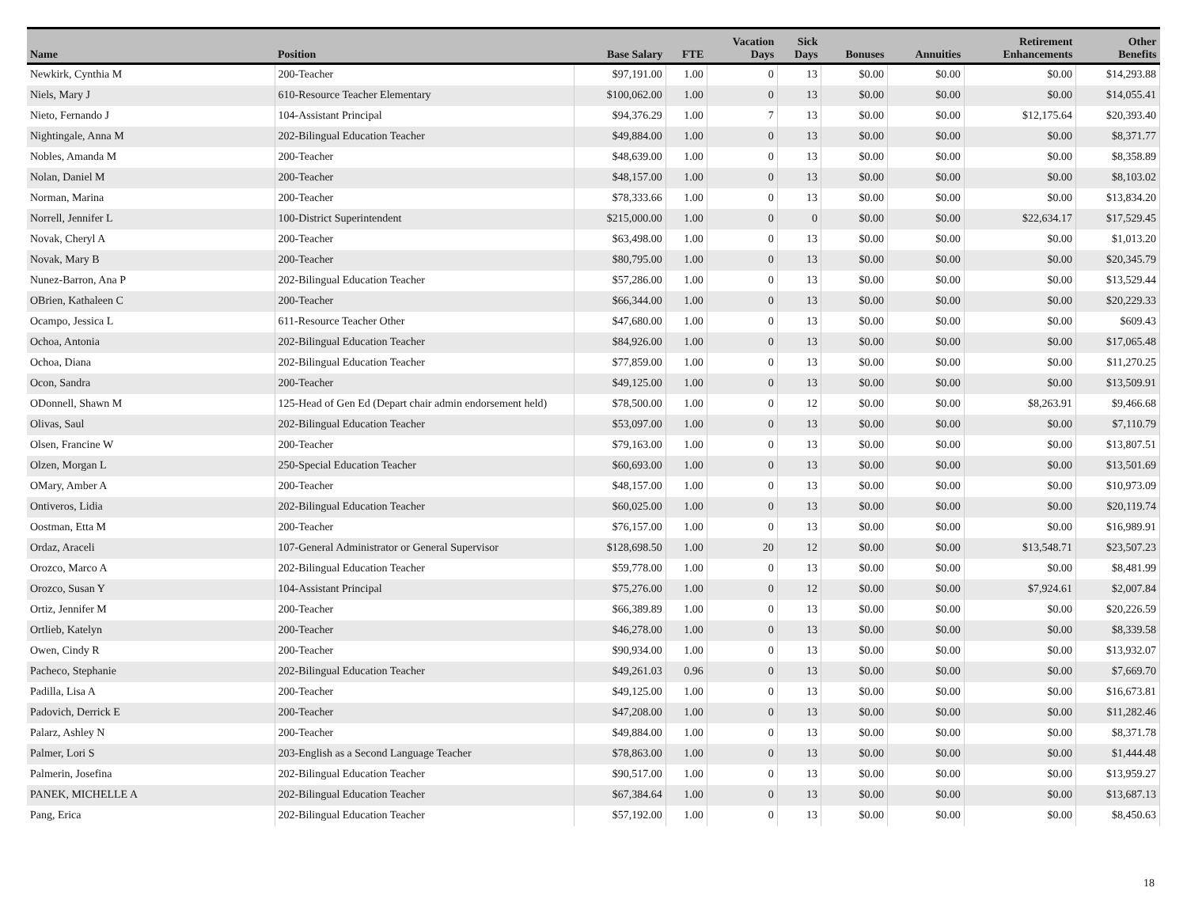| Name | Position | Base Salary | FTE | Vacation Days | Sick Days | Bonuses | Annuities | Retirement Enhancements | Other Benefits |
| --- | --- | --- | --- | --- | --- | --- | --- | --- | --- |
| Newkirk, Cynthia M | 200-Teacher | $97,191.00 | 1.00 | 0 | 13 | $0.00 | $0.00 | $0.00 | $14,293.88 |
| Niels, Mary J | 610-Resource Teacher Elementary | $100,062.00 | 1.00 | 0 | 13 | $0.00 | $0.00 | $0.00 | $14,055.41 |
| Nieto, Fernando J | 104-Assistant Principal | $94,376.29 | 1.00 | 7 | 13 | $0.00 | $0.00 | $12,175.64 | $20,393.40 |
| Nightingale, Anna M | 202-Bilingual Education Teacher | $49,884.00 | 1.00 | 0 | 13 | $0.00 | $0.00 | $0.00 | $8,371.77 |
| Nobles, Amanda M | 200-Teacher | $48,639.00 | 1.00 | 0 | 13 | $0.00 | $0.00 | $0.00 | $8,358.89 |
| Nolan, Daniel M | 200-Teacher | $48,157.00 | 1.00 | 0 | 13 | $0.00 | $0.00 | $0.00 | $8,103.02 |
| Norman, Marina | 200-Teacher | $78,333.66 | 1.00 | 0 | 13 | $0.00 | $0.00 | $0.00 | $13,834.20 |
| Norrell, Jennifer L | 100-District Superintendent | $215,000.00 | 1.00 | 0 | 0 | $0.00 | $0.00 | $22,634.17 | $17,529.45 |
| Novak, Cheryl A | 200-Teacher | $63,498.00 | 1.00 | 0 | 13 | $0.00 | $0.00 | $0.00 | $1,013.20 |
| Novak, Mary B | 200-Teacher | $80,795.00 | 1.00 | 0 | 13 | $0.00 | $0.00 | $0.00 | $20,345.79 |
| Nunez-Barron, Ana P | 202-Bilingual Education Teacher | $57,286.00 | 1.00 | 0 | 13 | $0.00 | $0.00 | $0.00 | $13,529.44 |
| OBrien, Kathaleen C | 200-Teacher | $66,344.00 | 1.00 | 0 | 13 | $0.00 | $0.00 | $0.00 | $20,229.33 |
| Ocampo, Jessica L | 611-Resource Teacher Other | $47,680.00 | 1.00 | 0 | 13 | $0.00 | $0.00 | $0.00 | $609.43 |
| Ochoa, Antonia | 202-Bilingual Education Teacher | $84,926.00 | 1.00 | 0 | 13 | $0.00 | $0.00 | $0.00 | $17,065.48 |
| Ochoa, Diana | 202-Bilingual Education Teacher | $77,859.00 | 1.00 | 0 | 13 | $0.00 | $0.00 | $0.00 | $11,270.25 |
| Ocon, Sandra | 200-Teacher | $49,125.00 | 1.00 | 0 | 13 | $0.00 | $0.00 | $0.00 | $13,509.91 |
| ODonnell, Shawn M | 125-Head of Gen Ed (Depart chair admin endorsement held) | $78,500.00 | 1.00 | 0 | 12 | $0.00 | $0.00 | $8,263.91 | $9,466.68 |
| Olivas, Saul | 202-Bilingual Education Teacher | $53,097.00 | 1.00 | 0 | 13 | $0.00 | $0.00 | $0.00 | $7,110.79 |
| Olsen, Francine W | 200-Teacher | $79,163.00 | 1.00 | 0 | 13 | $0.00 | $0.00 | $0.00 | $13,807.51 |
| Olzen, Morgan L | 250-Special Education Teacher | $60,693.00 | 1.00 | 0 | 13 | $0.00 | $0.00 | $0.00 | $13,501.69 |
| OMary, Amber A | 200-Teacher | $48,157.00 | 1.00 | 0 | 13 | $0.00 | $0.00 | $0.00 | $10,973.09 |
| Ontiveros, Lidia | 202-Bilingual Education Teacher | $60,025.00 | 1.00 | 0 | 13 | $0.00 | $0.00 | $0.00 | $20,119.74 |
| Oostman, Etta M | 200-Teacher | $76,157.00 | 1.00 | 0 | 13 | $0.00 | $0.00 | $0.00 | $16,989.91 |
| Ordaz, Araceli | 107-General Administrator or General Supervisor | $128,698.50 | 1.00 | 20 | 12 | $0.00 | $0.00 | $13,548.71 | $23,507.23 |
| Orozco, Marco A | 202-Bilingual Education Teacher | $59,778.00 | 1.00 | 0 | 13 | $0.00 | $0.00 | $0.00 | $8,481.99 |
| Orozco, Susan Y | 104-Assistant Principal | $75,276.00 | 1.00 | 0 | 12 | $0.00 | $0.00 | $7,924.61 | $2,007.84 |
| Ortiz, Jennifer M | 200-Teacher | $66,389.89 | 1.00 | 0 | 13 | $0.00 | $0.00 | $0.00 | $20,226.59 |
| Ortlieb, Katelyn | 200-Teacher | $46,278.00 | 1.00 | 0 | 13 | $0.00 | $0.00 | $0.00 | $8,339.58 |
| Owen, Cindy R | 200-Teacher | $90,934.00 | 1.00 | 0 | 13 | $0.00 | $0.00 | $0.00 | $13,932.07 |
| Pacheco, Stephanie | 202-Bilingual Education Teacher | $49,261.03 | 0.96 | 0 | 13 | $0.00 | $0.00 | $0.00 | $7,669.70 |
| Padilla, Lisa A | 200-Teacher | $49,125.00 | 1.00 | 0 | 13 | $0.00 | $0.00 | $0.00 | $16,673.81 |
| Padovich, Derrick E | 200-Teacher | $47,208.00 | 1.00 | 0 | 13 | $0.00 | $0.00 | $0.00 | $11,282.46 |
| Palarz, Ashley N | 200-Teacher | $49,884.00 | 1.00 | 0 | 13 | $0.00 | $0.00 | $0.00 | $8,371.78 |
| Palmer, Lori S | 203-English as a Second Language Teacher | $78,863.00 | 1.00 | 0 | 13 | $0.00 | $0.00 | $0.00 | $1,444.48 |
| Palmerin, Josefina | 202-Bilingual Education Teacher | $90,517.00 | 1.00 | 0 | 13 | $0.00 | $0.00 | $0.00 | $13,959.27 |
| PANEK, MICHELLE A | 202-Bilingual Education Teacher | $67,384.64 | 1.00 | 0 | 13 | $0.00 | $0.00 | $0.00 | $13,687.13 |
| Pang, Erica | 202-Bilingual Education Teacher | $57,192.00 | 1.00 | 0 | 13 | $0.00 | $0.00 | $0.00 | $8,450.63 |
18